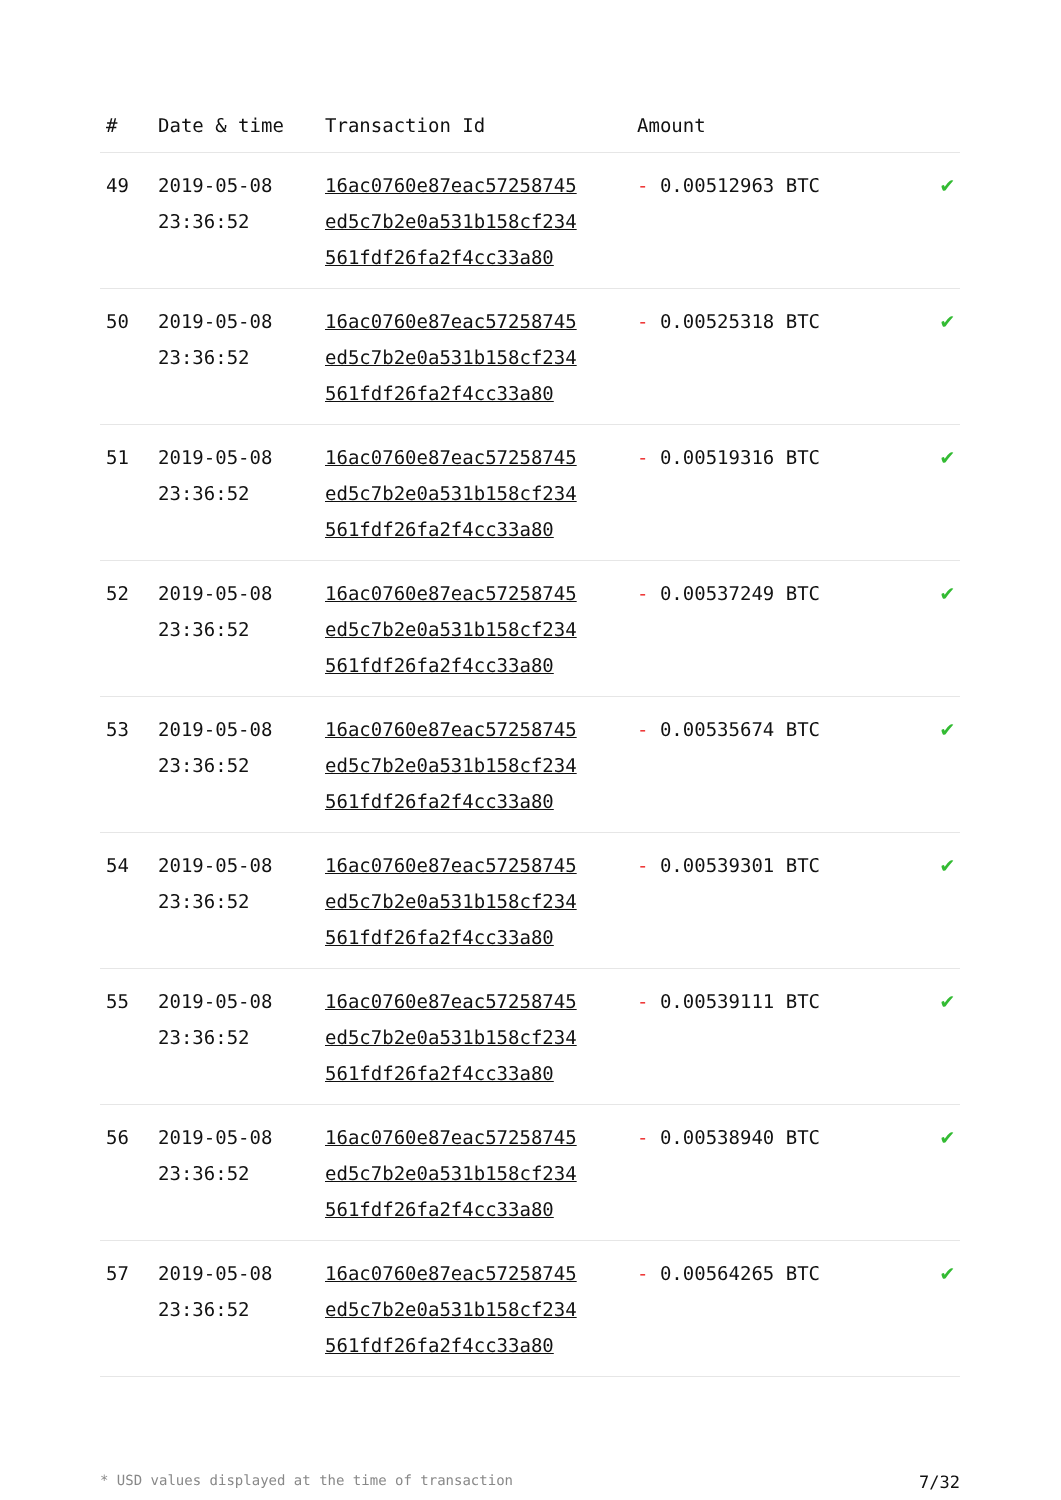| # | Date & time | Transaction Id | Amount | |
| --- | --- | --- | --- | --- |
| 49 | 2019-05-08 23:36:52 | 16ac0760e87eac57258745 ed5c7b2e0a531b158cf234 561fdf26fa2f4cc33a80 | - 0.00512963 BTC | ✔ |
| 50 | 2019-05-08 23:36:52 | 16ac0760e87eac57258745 ed5c7b2e0a531b158cf234 561fdf26fa2f4cc33a80 | - 0.00525318 BTC | ✔ |
| 51 | 2019-05-08 23:36:52 | 16ac0760e87eac57258745 ed5c7b2e0a531b158cf234 561fdf26fa2f4cc33a80 | - 0.00519316 BTC | ✔ |
| 52 | 2019-05-08 23:36:52 | 16ac0760e87eac57258745 ed5c7b2e0a531b158cf234 561fdf26fa2f4cc33a80 | - 0.00537249 BTC | ✔ |
| 53 | 2019-05-08 23:36:52 | 16ac0760e87eac57258745 ed5c7b2e0a531b158cf234 561fdf26fa2f4cc33a80 | - 0.00535674 BTC | ✔ |
| 54 | 2019-05-08 23:36:52 | 16ac0760e87eac57258745 ed5c7b2e0a531b158cf234 561fdf26fa2f4cc33a80 | - 0.00539301 BTC | ✔ |
| 55 | 2019-05-08 23:36:52 | 16ac0760e87eac57258745 ed5c7b2e0a531b158cf234 561fdf26fa2f4cc33a80 | - 0.00539111 BTC | ✔ |
| 56 | 2019-05-08 23:36:52 | 16ac0760e87eac57258745 ed5c7b2e0a531b158cf234 561fdf26fa2f4cc33a80 | - 0.00538940 BTC | ✔ |
| 57 | 2019-05-08 23:36:52 | 16ac0760e87eac57258745 ed5c7b2e0a531b158cf234 561fdf26fa2f4cc33a80 | - 0.00564265 BTC | ✔ |
* USD values displayed at the time of transaction 7/32